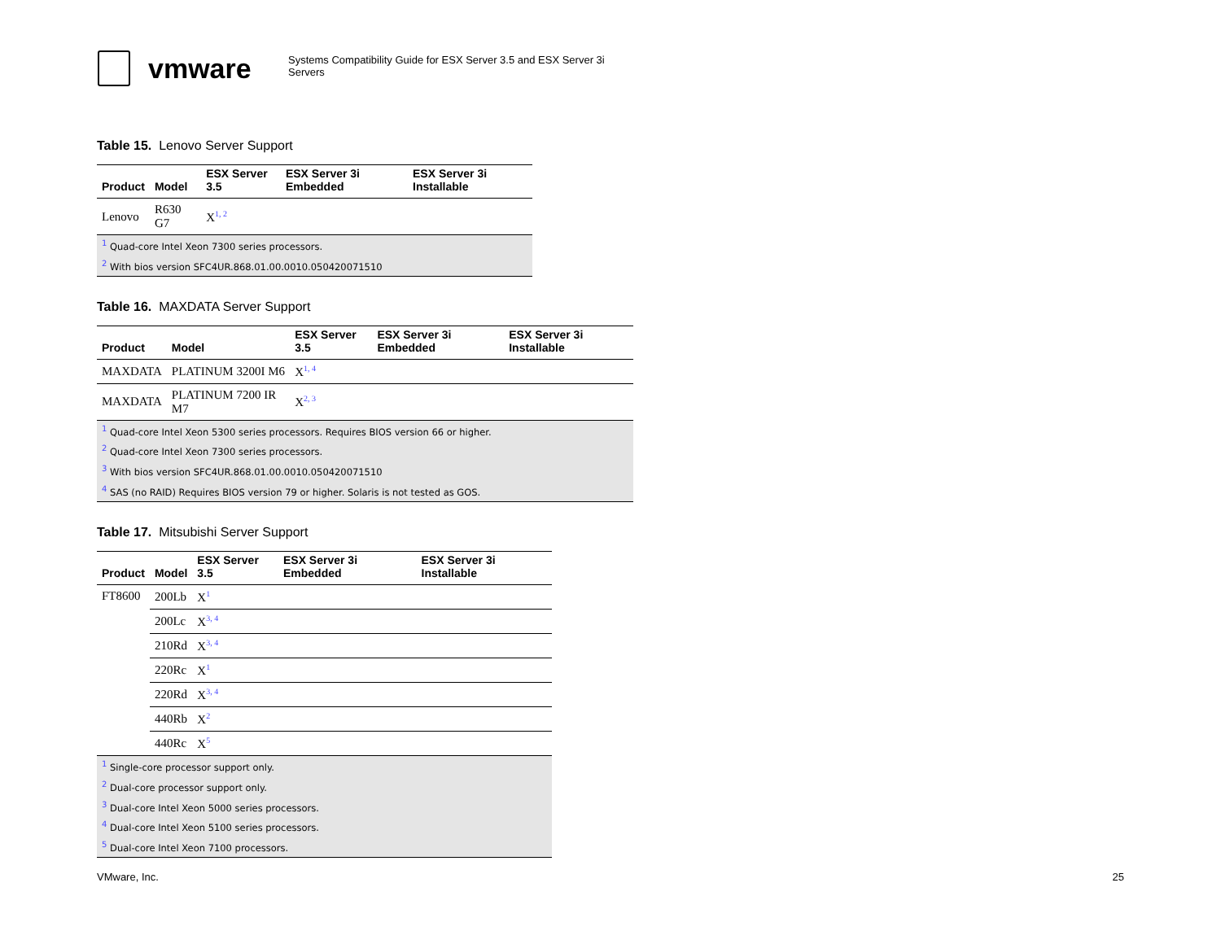vmware
Systems Compatibility Guide for ESX Server 3.5 and ESX Server 3i Servers
Table 15. Lenovo Server Support
| Product | Model | ESX Server 3.5 | ESX Server 3i Embedded | ESX Server 3i Installable |
| --- | --- | --- | --- | --- |
| Lenovo | R630 G7 | X<sup>1, 2</sup> | | |
| <sup>1</sup> Quad-core Intel Xeon 7300 series processors. | | | | |
| <sup>2</sup> With bios version SFC4UR.868.01.00.0010.050420071510 | | | | |
Table 16. MAXDATA Server Support
| Product | Model | ESX Server 3.5 | ESX Server 3i Embedded | ESX Server 3i Installable |
| --- | --- | --- | --- | --- |
| MAXDATA | PLATINUM 3200I M6 | X<sup>1, 4</sup> | | |
| MAXDATA | PLATINUM 7200 IR M7 | X<sup>2, 3</sup> | | |
| <sup>1</sup> Quad-core Intel Xeon 5300 series processors. Requires BIOS version 66 or higher. | | | | |
| <sup>2</sup> Quad-core Intel Xeon 7300 series processors. | | | | |
| <sup>3</sup> With bios version SFC4UR.868.01.00.0010.050420071510 | | | | |
| <sup>4</sup> SAS (no RAID) Requires BIOS version 79 or higher. Solaris is not tested as GOS. | | | | |
Table 17. Mitsubishi Server Support
| Product | Model | ESX Server 3.5 | ESX Server 3i Embedded | ESX Server 3i Installable |
| --- | --- | --- | --- | --- |
| FT8600 | 200Lb | X<sup>1</sup> | | |
| | 200Lc | X<sup>3, 4</sup> | | |
| | 210Rd | X<sup>3, 4</sup> | | |
| | 220Rc | X<sup>1</sup> | | |
| | 220Rd | X<sup>3, 4</sup> | | |
| | 440Rb | X<sup>2</sup> | | |
| | 440Rc | X<sup>5</sup> | | |
| <sup>1</sup> Single-core processor support only. | | | | |
| <sup>2</sup> Dual-core processor support only. | | | | |
| <sup>3</sup> Dual-core Intel Xeon 5000 series processors. | | | | |
| <sup>4</sup> Dual-core Intel Xeon 5100 series processors. | | | | |
| <sup>5</sup> Dual-core Intel Xeon 7100 processors. | | | | |
VMware, Inc. 25